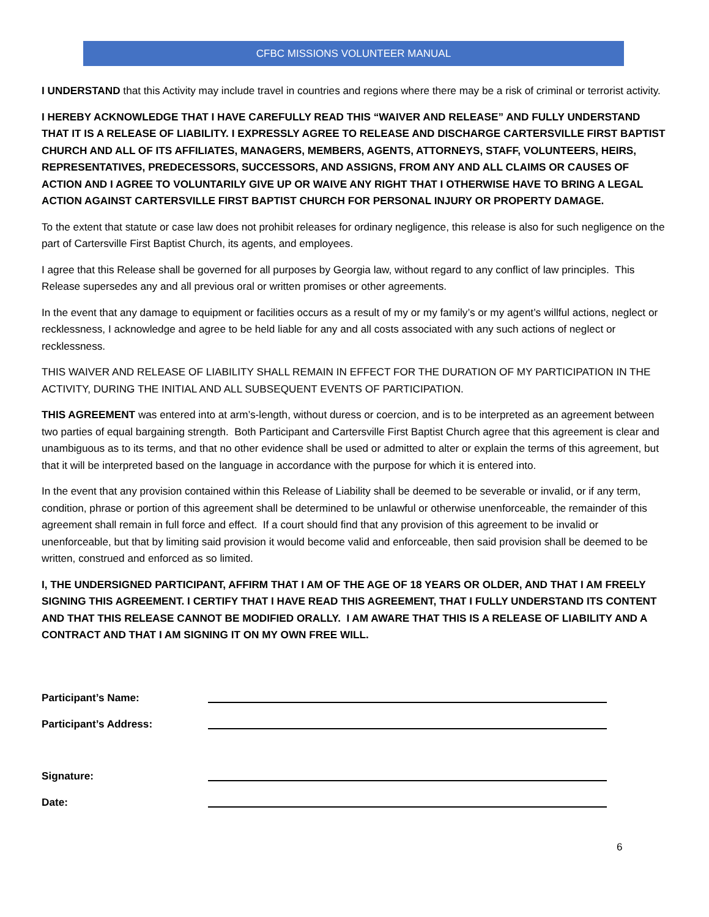CFBC MISSIONS VOLUNTEER MANUAL
I UNDERSTAND that this Activity may include travel in countries and regions where there may be a risk of criminal or terrorist activity.
I HEREBY ACKNOWLEDGE THAT I HAVE CAREFULLY READ THIS “WAIVER AND RELEASE” AND FULLY UNDERSTAND THAT IT IS A RELEASE OF LIABILITY. I EXPRESSLY AGREE TO RELEASE AND DISCHARGE CARTERSVILLE FIRST BAPTIST CHURCH AND ALL OF ITS AFFILIATES, MANAGERS, MEMBERS, AGENTS, ATTORNEYS, STAFF, VOLUNTEERS, HEIRS, REPRESENTATIVES, PREDECESSORS, SUCCESSORS, AND ASSIGNS, FROM ANY AND ALL CLAIMS OR CAUSES OF ACTION AND I AGREE TO VOLUNTARILY GIVE UP OR WAIVE ANY RIGHT THAT I OTHERWISE HAVE TO BRING A LEGAL ACTION AGAINST CARTERSVILLE FIRST BAPTIST CHURCH FOR PERSONAL INJURY OR PROPERTY DAMAGE.
To the extent that statute or case law does not prohibit releases for ordinary negligence, this release is also for such negligence on the part of Cartersville First Baptist Church, its agents, and employees.
I agree that this Release shall be governed for all purposes by Georgia law, without regard to any conflict of law principles. This Release supersedes any and all previous oral or written promises or other agreements.
In the event that any damage to equipment or facilities occurs as a result of my or my family’s or my agent’s willful actions, neglect or recklessness, I acknowledge and agree to be held liable for any and all costs associated with any such actions of neglect or recklessness.
THIS WAIVER AND RELEASE OF LIABILITY SHALL REMAIN IN EFFECT FOR THE DURATION OF MY PARTICIPATION IN THE ACTIVITY, DURING THE INITIAL AND ALL SUBSEQUENT EVENTS OF PARTICIPATION.
THIS AGREEMENT was entered into at arm’s-length, without duress or coercion, and is to be interpreted as an agreement between two parties of equal bargaining strength. Both Participant and Cartersville First Baptist Church agree that this agreement is clear and unambiguous as to its terms, and that no other evidence shall be used or admitted to alter or explain the terms of this agreement, but that it will be interpreted based on the language in accordance with the purpose for which it is entered into.
In the event that any provision contained within this Release of Liability shall be deemed to be severable or invalid, or if any term, condition, phrase or portion of this agreement shall be determined to be unlawful or otherwise unenforceable, the remainder of this agreement shall remain in full force and effect. If a court should find that any provision of this agreement to be invalid or unenforceable, but that by limiting said provision it would become valid and enforceable, then said provision shall be deemed to be written, construed and enforced as so limited.
I, THE UNDERSIGNED PARTICIPANT, AFFIRM THAT I AM OF THE AGE OF 18 YEARS OR OLDER, AND THAT I AM FREELY SIGNING THIS AGREEMENT. I CERTIFY THAT I HAVE READ THIS AGREEMENT, THAT I FULLY UNDERSTAND ITS CONTENT AND THAT THIS RELEASE CANNOT BE MODIFIED ORALLY. I AM AWARE THAT THIS IS A RELEASE OF LIABILITY AND A CONTRACT AND THAT I AM SIGNING IT ON MY OWN FREE WILL.
Participant’s Name:
Participant’s Address:
Signature:
Date:
6